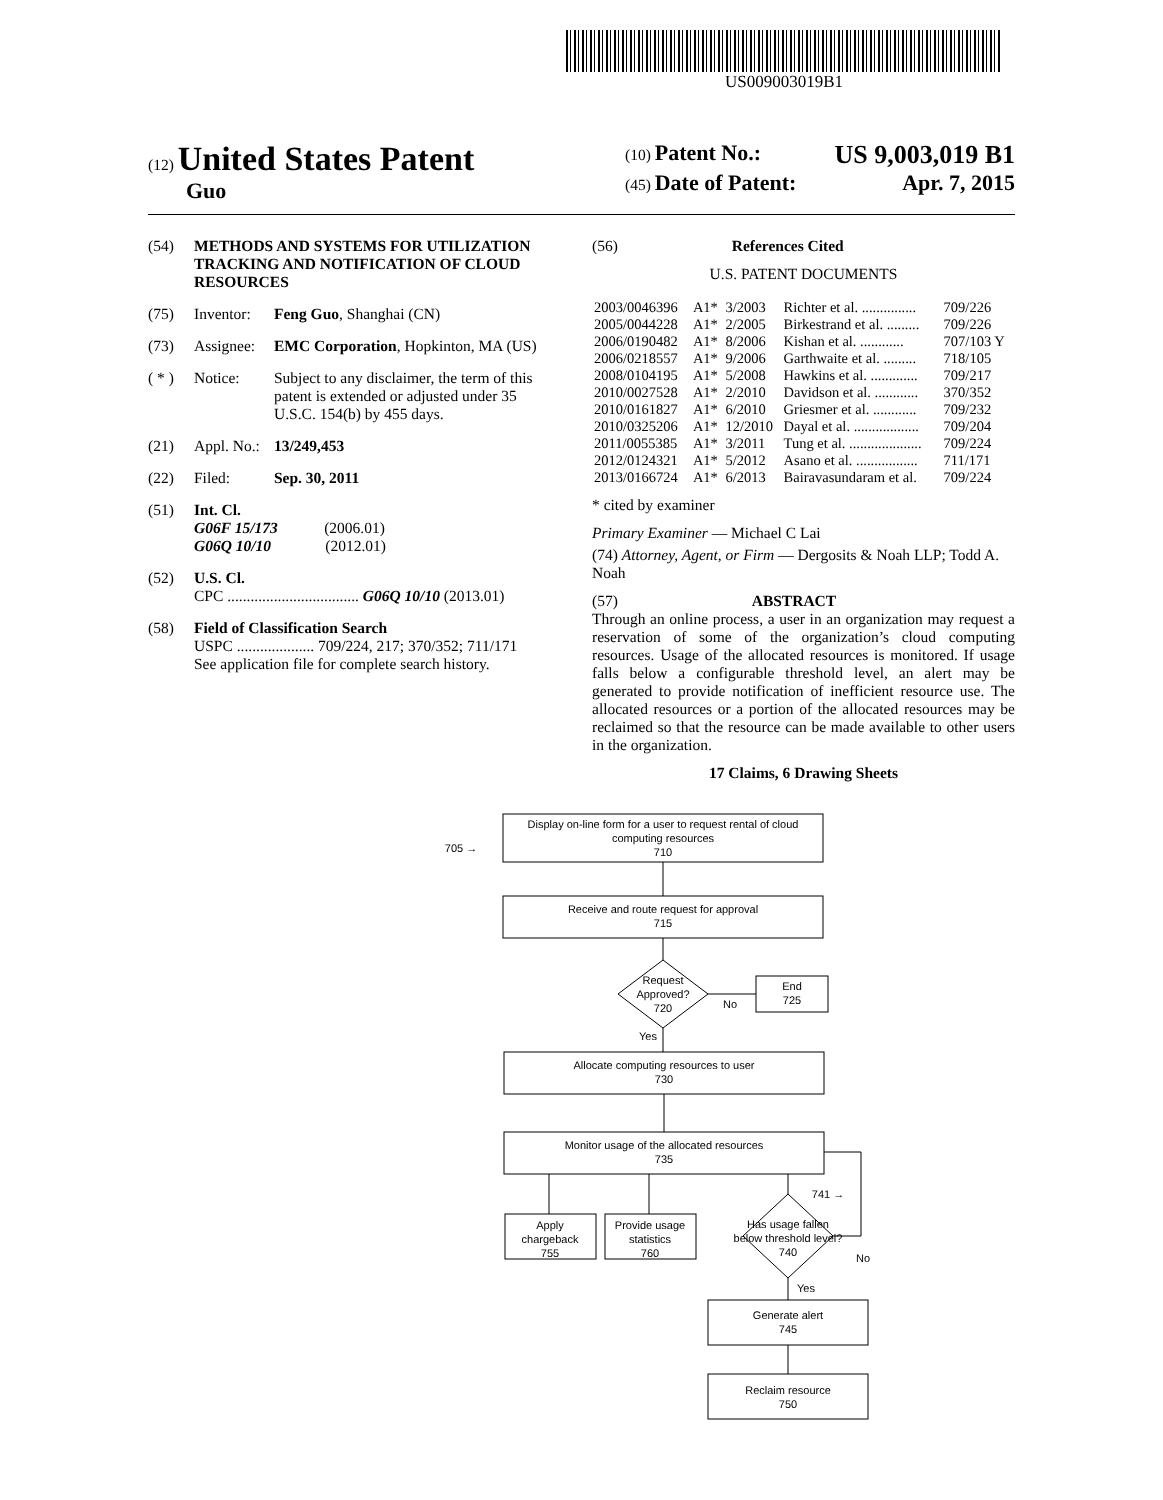US009003019B1
(12) United States Patent
Guo
(10) Patent No.: US 9,003,019 B1
(45) Date of Patent: Apr. 7, 2015
(54) METHODS AND SYSTEMS FOR UTILIZATION TRACKING AND NOTIFICATION OF CLOUD RESOURCES
(75) Inventor: Feng Guo, Shanghai (CN)
(73) Assignee: EMC Corporation, Hopkinton, MA (US)
( * ) Notice: Subject to any disclaimer, the term of this patent is extended or adjusted under 35 U.S.C. 154(b) by 455 days.
(21) Appl. No.: 13/249,453
(22) Filed: Sep. 30, 2011
(51) Int. Cl.
G06F 15/173 (2006.01)
G06Q 10/10 (2012.01)
(52) U.S. Cl.
CPC .................................. G06Q 10/10 (2013.01)
(58) Field of Classification Search
USPC .................... 709/224, 217; 370/352; 711/171
See application file for complete search history.
(56) References Cited
U.S. PATENT DOCUMENTS
| 2003/0046396 | A1* | 3/2003 | Richter et al. ............... | 709/226 |
| 2005/0044228 | A1* | 2/2005 | Birkestrand et al. ......... | 709/226 |
| 2006/0190482 | A1* | 8/2006 | Kishan et al. ............ | 707/103 Y |
| 2006/0218557 | A1* | 9/2006 | Garthwaite et al. ......... | 718/105 |
| 2008/0104195 | A1* | 5/2008 | Hawkins et al. ............. | 709/217 |
| 2010/0027528 | A1* | 2/2010 | Davidson et al. ............ | 370/352 |
| 2010/0161827 | A1* | 6/2010 | Griesmer et al. ............ | 709/232 |
| 2010/0325206 | A1* | 12/2010 | Dayal et al. .................. | 709/204 |
| 2011/0055385 | A1* | 3/2011 | Tung et al. .................... | 709/224 |
| 2012/0124321 | A1* | 5/2012 | Asano et al. ................. | 711/171 |
| 2013/0166724 | A1* | 6/2013 | Bairavasundaram et al. | 709/224 |
* cited by examiner
Primary Examiner — Michael C Lai
(74) Attorney, Agent, or Firm — Dergosits & Noah LLP; Todd A. Noah
(57) ABSTRACT
Through an online process, a user in an organization may request a reservation of some of the organization’s cloud computing resources. Usage of the allocated resources is monitored. If usage falls below a configurable threshold level, an alert may be generated to provide notification of inefficient resource use. The allocated resources or a portion of the allocated resources may be reclaimed so that the resource can be made available to other users in the organization.
17 Claims, 6 Drawing Sheets
Display on-line form for a user to request rental of cloud
computing resources
710
705 →
Receive and route request for approval
715
Request
Approved?
720
No
End
725
Yes
Allocate computing resources to user
730
Monitor usage of the allocated resources
735
741 →
Apply
chargeback
755
Provide usage
statistics
760
Has usage fallen
below threshold level?
740
No
Yes
Generate alert
745
Reclaim resource
750